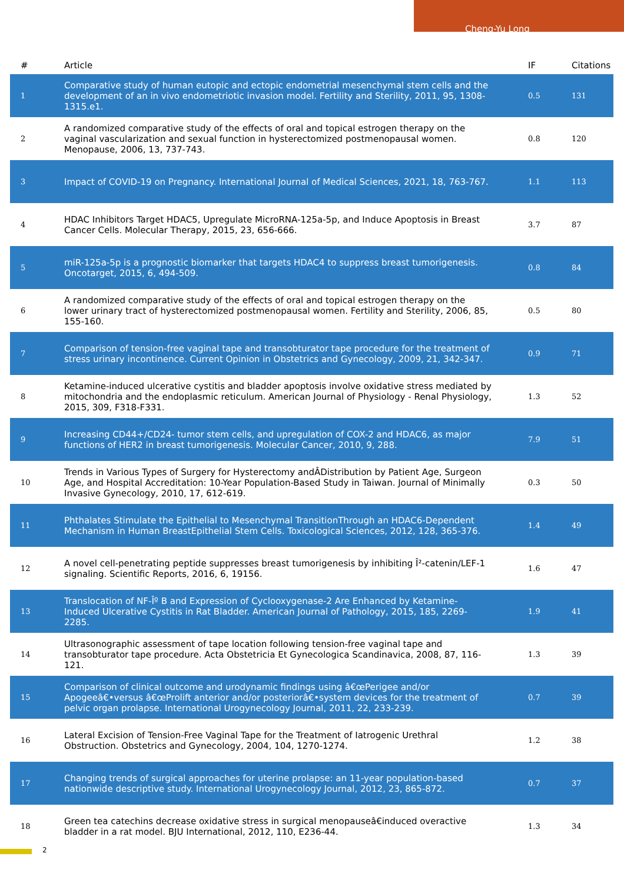Cheng-Yu Long
| # | Article | IF | Citations |
| --- | --- | --- | --- |
| 1 | Comparative study of human eutopic and ectopic endometrial mesenchymal stem cells and the development of an in vivo endometriotic invasion model. Fertility and Sterility, 2011, 95, 1308-1315.e1. | 0.5 | 131 |
| 2 | A randomized comparative study of the effects of oral and topical estrogen therapy on the vaginal vascularization and sexual function in hysterectomized postmenopausal women. Menopause, 2006, 13, 737-743. | 0.8 | 120 |
| 3 | Impact of COVID-19 on Pregnancy. International Journal of Medical Sciences, 2021, 18, 763-767. | 1.1 | 113 |
| 4 | HDAC Inhibitors Target HDAC5, Upregulate MicroRNA-125a-5p, and Induce Apoptosis in Breast Cancer Cells. Molecular Therapy, 2015, 23, 656-666. | 3.7 | 87 |
| 5 | miR-125a-5p is a prognostic biomarker that targets HDAC4 to suppress breast tumorigenesis. Oncotarget, 2015, 6, 494-509. | 0.8 | 84 |
| 6 | A randomized comparative study of the effects of oral and topical estrogen therapy on the lower urinary tract of hysterectomized postmenopausal women. Fertility and Sterility, 2006, 85, 155-160. | 0.5 | 80 |
| 7 | Comparison of tension-free vaginal tape and transobturator tape procedure for the treatment of stress urinary incontinence. Current Opinion in Obstetrics and Gynecology, 2009, 21, 342-347. | 0.9 | 71 |
| 8 | Ketamine-induced ulcerative cystitis and bladder apoptosis involve oxidative stress mediated by mitochondria and the endoplasmic reticulum. American Journal of Physiology - Renal Physiology, 2015, 309, F318-F331. | 1.3 | 52 |
| 9 | Increasing CD44+/CD24- tumor stem cells, and upregulation of COX-2 and HDAC6, as major functions of HER2 in breast tumorigenesis. Molecular Cancer, 2010, 9, 288. | 7.9 | 51 |
| 10 | Trends in Various Types of Surgery for Hysterectomy andÂDistribution by Patient Age, Surgeon Age, and Hospital Accreditation: 10-Year Population-Based Study in Taiwan. Journal of Minimally Invasive Gynecology, 2010, 17, 612-619. | 0.3 | 50 |
| 11 | Phthalates Stimulate the Epithelial to Mesenchymal TransitionThrough an HDAC6-Dependent Mechanism in Human BreastEpithelial Stem Cells. Toxicological Sciences, 2012, 128, 365-376. | 1.4 | 49 |
| 12 | A novel cell-penetrating peptide suppresses breast tumorigenesis by inhibiting Î²-catenin/LEF-1 signaling. Scientific Reports, 2016, 6, 19156. | 1.6 | 47 |
| 13 | Translocation of NF-Îº B and Expression of Cyclooxygenase-2 Are Enhanced by Ketamine-Induced Ulcerative Cystitis in Rat Bladder. American Journal of Pathology, 2015, 185, 2269-2285. | 1.9 | 41 |
| 14 | Ultrasonographic assessment of tape location following tension-free vaginal tape and transobturator tape procedure. Acta Obstetricia Et Gynecologica Scandinavica, 2008, 87, 116-121. | 1.3 | 39 |
| 15 | Comparison of clinical outcome and urodynamic findings using â€œPerigee and/or Apogeeâ€•versus â€œProlift anterior and/or posteriorâ€•system devices for the treatment of pelvic organ prolapse. International Urogynecology Journal, 2011, 22, 233-239. | 0.7 | 39 |
| 16 | Lateral Excision of Tension-Free Vaginal Tape for the Treatment of Iatrogenic Urethral Obstruction. Obstetrics and Gynecology, 2004, 104, 1270-1274. | 1.2 | 38 |
| 17 | Changing trends of surgical approaches for uterine prolapse: an 11-year population-based nationwide descriptive study. International Urogynecology Journal, 2012, 23, 865-872. | 0.7 | 37 |
| 18 | Green tea catechins decrease oxidative stress in surgical menopauseâ€induced overactive bladder in a rat model. BJU International, 2012, 110, E236-44. | 1.3 | 34 |
2